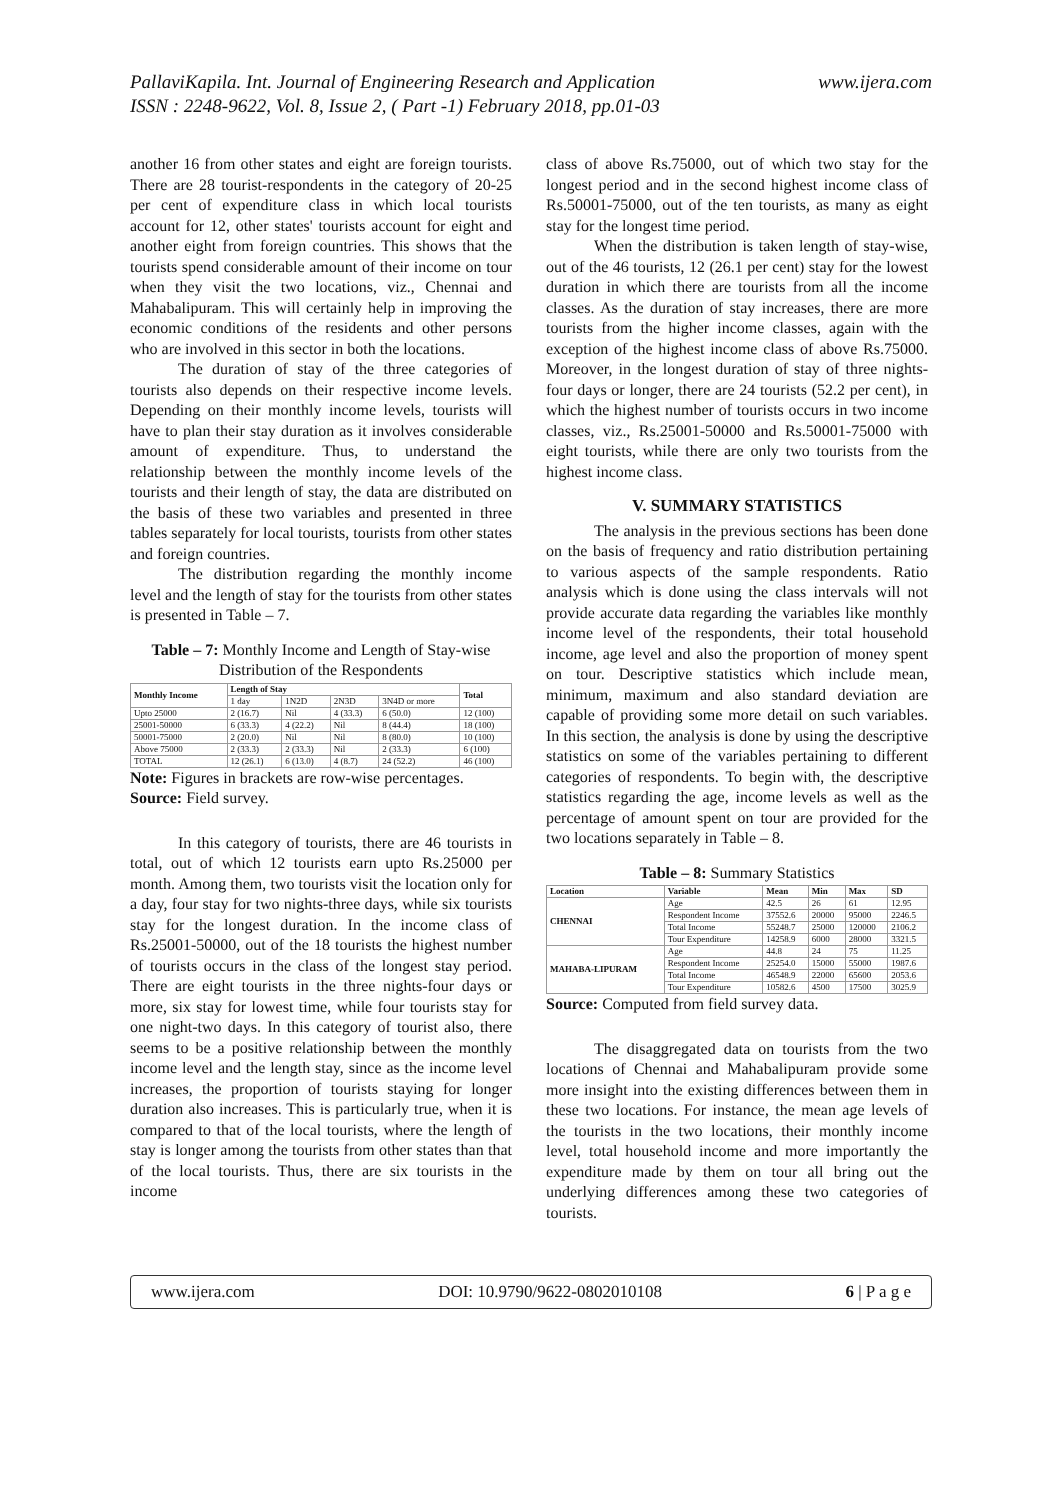www.ijera.com PallaviKapila. Int. Journal of Engineering Research and Application
ISSN : 2248-9622, Vol. 8, Issue 2, ( Part -1) February 2018, pp.01-03
another 16 from other states and eight are foreign tourists. There are 28 tourist-respondents in the category of 20-25 per cent of expenditure class in which local tourists account for 12, other states' tourists account for eight and another eight from foreign countries. This shows that the tourists spend considerable amount of their income on tour when they visit the two locations, viz., Chennai and Mahabalipuram. This will certainly help in improving the economic conditions of the residents and other persons who are involved in this sector in both the locations.
The duration of stay of the three categories of tourists also depends on their respective income levels. Depending on their monthly income levels, tourists will have to plan their stay duration as it involves considerable amount of expenditure. Thus, to understand the relationship between the monthly income levels of the tourists and their length of stay, the data are distributed on the basis of these two variables and presented in three tables separately for local tourists, tourists from other states and foreign countries.
The distribution regarding the monthly income level and the length of stay for the tourists from other states is presented in Table – 7.
Table – 7: Monthly Income and Length of Stay-wise Distribution of the Respondents
| Monthly Income | Length of Stay | | | | Total |
| --- | --- | --- | --- | --- | --- |
| | 1 day | 1N2D | 2N3D | 3N4D or more | |
| Upto 25000 | 2 (16.7) | Nil | 4 (33.3) | 6 (50.0) | 12 (100) |
| 25001-50000 | 6 (33.3) | 4 (22.2) | Nil | 8 (44.4) | 18 (100) |
| 50001-75000 | 2 (20.0) | Nil | Nil | 8 (80.0) | 10 (100) |
| Above 75000 | 2 (33.3) | 2 (33.3) | Nil | 2 (33.3) | 6 (100) |
| TOTAL | 12 (26.1) | 6 (13.0) | 4 (8.7) | 24 (52.2) | 46 (100) |
Note: Figures in brackets are row-wise percentages.
Source: Field survey.
In this category of tourists, there are 46 tourists in total, out of which 12 tourists earn upto Rs.25000 per month. Among them, two tourists visit the location only for a day, four stay for two nights-three days, while six tourists stay for the longest duration. In the income class of Rs.25001-50000, out of the 18 tourists the highest number of tourists occurs in the class of the longest stay period. There are eight tourists in the three nights-four days or more, six stay for lowest time, while four tourists stay for one night-two days. In this category of tourist also, there seems to be a positive relationship between the monthly income level and the length stay, since as the income level increases, the proportion of tourists staying for longer duration also increases. This is particularly true, when it is compared to that of the local tourists, where the length of stay is longer among the tourists from other states than that of the local tourists. Thus, there are six tourists in the income
class of above Rs.75000, out of which two stay for the longest period and in the second highest income class of Rs.50001-75000, out of the ten tourists, as many as eight stay for the longest time period.
When the distribution is taken length of stay-wise, out of the 46 tourists, 12 (26.1 per cent) stay for the lowest duration in which there are tourists from all the income classes. As the duration of stay increases, there are more tourists from the higher income classes, again with the exception of the highest income class of above Rs.75000. Moreover, in the longest duration of stay of three nights-four days or longer, there are 24 tourists (52.2 per cent), in which the highest number of tourists occurs in two income classes, viz., Rs.25001-50000 and Rs.50001-75000 with eight tourists, while there are only two tourists from the highest income class.
V. SUMMARY STATISTICS
The analysis in the previous sections has been done on the basis of frequency and ratio distribution pertaining to various aspects of the sample respondents. Ratio analysis which is done using the class intervals will not provide accurate data regarding the variables like monthly income level of the respondents, their total household income, age level and also the proportion of money spent on tour. Descriptive statistics which include mean, minimum, maximum and also standard deviation are capable of providing some more detail on such variables. In this section, the analysis is done by using the descriptive statistics on some of the variables pertaining to different categories of respondents. To begin with, the descriptive statistics regarding the age, income levels as well as the percentage of amount spent on tour are provided for the two locations separately in Table – 8.
Table – 8: Summary Statistics
| Location | Variable | Mean | Min | Max | SD |
| --- | --- | --- | --- | --- | --- |
| CHENNAI | Age | 42.5 | 26 | 61 | 12.95 |
| | Respondent Income | 37552.6 | 20000 | 95000 | 2246.5 |
| | Total Income | 55248.7 | 25000 | 120000 | 2106.2 |
| | Tour Expenditure | 14258.9 | 6000 | 28000 | 3321.5 |
| MAHABA-LIPURAM | Age | 44.8 | 24 | 75 | 11.25 |
| | Respondent Income | 25254.0 | 15000 | 55000 | 1987.6 |
| | Total Income | 46548.9 | 22000 | 65600 | 2053.6 |
| | Tour Expenditure | 10582.6 | 4500 | 17500 | 3025.9 |
Source: Computed from field survey data.
The disaggregated data on tourists from the two locations of Chennai and Mahabalipuram provide some more insight into the existing differences between them in these two locations. For instance, the mean age levels of the tourists in the two locations, their monthly income level, total household income and more importantly the expenditure made by them on tour all bring out the underlying differences among these two categories of tourists.
www.ijera.com DOI: 10.9790/9622-0802010108 6 | P a g e